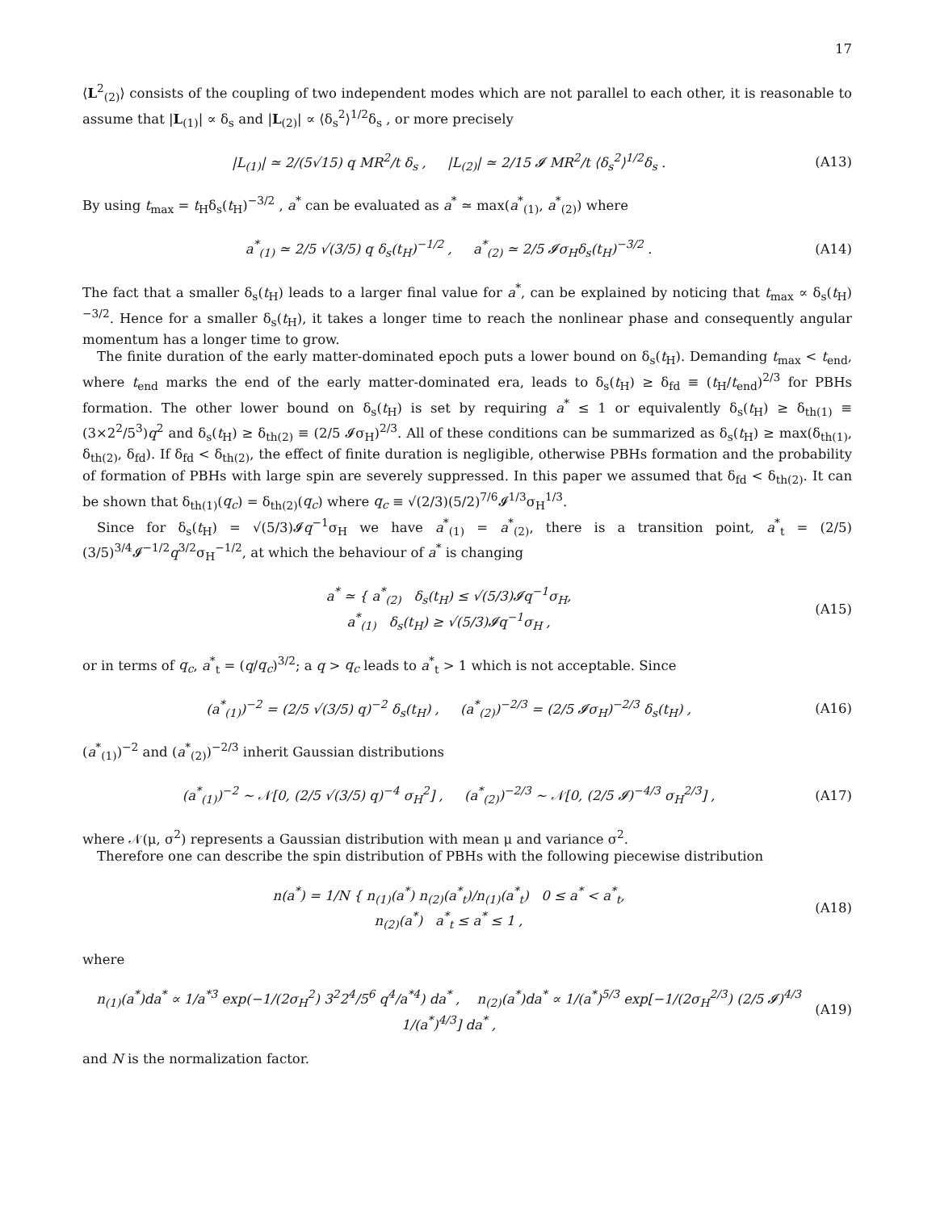17
⟨L<sup>2</sup><sub>(2)</sub>⟩ consists of the coupling of two independent modes which are not parallel to each other, it is reasonable to assume that |L<sub>(1)</sub>| ∝ δ<sub>s</sub> and |L<sub>(2)</sub>| ∝ ⟨δ<sub>s</sub><sup>2</sup>⟩<sup>1/2</sup>δ<sub>s</sub> , or more precisely
|L<sub>(1)</sub>| ≃ 2/(5√15) q MR<sup>2</sup>/t δ<sub>s</sub> , |L<sub>(2)</sub>| ≃ 2/15 𝓘 MR<sup>2</sup>/t ⟨δ<sub>s</sub><sup>2</sup>⟩<sup>1/2</sup>δ<sub>s</sub> . (A13)
By using t<sub>max</sub> = t<sub>H</sub>δ<sub>s</sub>(t<sub>H</sub>)<sup>−3/2</sup> , a<sup>*</sup> can be evaluated as a<sup>*</sup> ≃ max(a<sup>*</sup><sub>(1)</sub>, a<sup>*</sup><sub>(2)</sub>) where
a<sup>*</sup><sub>(1)</sub> ≃ 2/5 √(3/5) q δ<sub>s</sub>(t<sub>H</sub>)<sup>−1/2</sup> , a<sup>*</sup><sub>(2)</sub> ≃ 2/5 𝓘σ<sub>H</sub>δ<sub>s</sub>(t<sub>H</sub>)<sup>−3/2</sup> . (A14)
The fact that a smaller δ<sub>s</sub>(t<sub>H</sub>) leads to a larger final value for a<sup>*</sup>, can be explained by noticing that t<sub>max</sub> ∝ δ<sub>s</sub>(t<sub>H</sub>)<sup>−3/2</sup>. Hence for a smaller δ<sub>s</sub>(t<sub>H</sub>), it takes a longer time to reach the nonlinear phase and consequently angular momentum has a longer time to grow.
The finite duration of the early matter-dominated epoch puts a lower bound on δ<sub>s</sub>(t<sub>H</sub>). Demanding t<sub>max</sub> < t<sub>end</sub>, where t<sub>end</sub> marks the end of the early matter-dominated era, leads to δ<sub>s</sub>(t<sub>H</sub>) ≥ δ<sub>fd</sub> ≡ (t<sub>H</sub>/t<sub>end</sub>)<sup>2/3</sup> for PBHs formation. The other lower bound on δ<sub>s</sub>(t<sub>H</sub>) is set by requiring a<sup>*</sup> ≤ 1 or equivalently δ<sub>s</sub>(t<sub>H</sub>) ≥ δ<sub>th(1)</sub> ≡ (3×2<sup>2</sup>/5<sup>3</sup>)q<sup>2</sup> and δ<sub>s</sub>(t<sub>H</sub>) ≥ δ<sub>th(2)</sub> ≡ (2/5 𝓘σ<sub>H</sub>)<sup>2/3</sup>. All of these conditions can be summarized as δ<sub>s</sub>(t<sub>H</sub>) ≥ max(δ<sub>th(1)</sub>, δ<sub>th(2)</sub>, δ<sub>fd</sub>). If δ<sub>fd</sub> < δ<sub>th(2)</sub>, the effect of finite duration is negligible, otherwise PBHs formation and the probability of formation of PBHs with large spin are severely suppressed. In this paper we assumed that δ<sub>fd</sub> < δ<sub>th(2)</sub>. It can be shown that δ<sub>th(1)</sub>(q<sub>c</sub>) = δ<sub>th(2)</sub>(q<sub>c</sub>) where q<sub>c</sub> ≡ √(2/3)(5/2)<sup>7/6</sup>𝓘<sup>1/3</sup>σ<sub>H</sub><sup>1/3</sup>.
Since for δ<sub>s</sub>(t<sub>H</sub>) = √(5/3)𝓘q<sup>−1</sup>σ<sub>H</sub> we have a<sup>*</sup><sub>(1)</sub> = a<sup>*</sup><sub>(2)</sub>, there is a transition point, a<sup>*</sup><sub>t</sub> = (2/5)(3/5)<sup>3/4</sup>𝓘<sup>−1/2</sup>q<sup>3/2</sup>σ<sub>H</sub><sup>−1/2</sup>, at which the behaviour of a<sup>*</sup> is changing
a<sup>*</sup> ≃ { a<sup>*</sup><sub>(2)</sub> δ<sub>s</sub>(t<sub>H</sub>) ≤ √(5/3)𝓘q<sup>−1</sup>σ<sub>H</sub>,
a<sup>*</sup><sub>(1)</sub> δ<sub>s</sub>(t<sub>H</sub>) ≥ √(5/3)𝓘q<sup>−1</sup>σ<sub>H</sub> , (A15)
or in terms of q<sub>c</sub>, a<sup>*</sup><sub>t</sub> = (q/q<sub>c</sub>)<sup>3/2</sup>; a q > q<sub>c</sub> leads to a<sup>*</sup><sub>t</sub> > 1 which is not acceptable. Since
(a<sup>*</sup><sub>(1)</sub>)<sup>−2</sup> = (2/5 √(3/5) q)<sup>−2</sup> δ<sub>s</sub>(t<sub>H</sub>) , (a<sup>*</sup><sub>(2)</sub>)<sup>−2/3</sup> = (2/5 𝓘σ<sub>H</sub>)<sup>−2/3</sup> δ<sub>s</sub>(t<sub>H</sub>) , (A16)
(a<sup>*</sup><sub>(1)</sub>)<sup>−2</sup> and (a<sup>*</sup><sub>(2)</sub>)<sup>−2/3</sup> inherit Gaussian distributions
(a<sup>*</sup><sub>(1)</sub>)<sup>−2</sup> ∼ 𝒩[0, (2/5 √(3/5) q)<sup>−4</sup> σ<sub>H</sub><sup>2</sup>] , (a<sup>*</sup><sub>(2)</sub>)<sup>−2/3</sup> ∼ 𝒩[0, (2/5 𝓘)<sup>−4/3</sup> σ<sub>H</sub><sup>2/3</sup>] , (A17)
where 𝒩(μ, σ<sup>2</sup>) represents a Gaussian distribution with mean μ and variance σ<sup>2</sup>.
Therefore one can describe the spin distribution of PBHs with the following piecewise distribution
n(a<sup>*</sup>) = 1/N { n<sub>(1)</sub>(a<sup>*</sup>) n<sub>(2)</sub>(a<sup>*</sup><sub>t</sub>)/n<sub>(1)</sub>(a<sup>*</sup><sub>t</sub>) 0 ≤ a<sup>*</sup> < a<sup>*</sup><sub>t</sub>,
n<sub>(2)</sub>(a<sup>*</sup>) a<sup>*</sup><sub>t</sub> ≤ a<sup>*</sup> ≤ 1 , (A18)
where
n<sub>(1)</sub>(a<sup>*</sup>)da<sup>*</sup> ∝ 1/a<sup>*3</sup> exp(−1/(2σ<sub>H</sub><sup>2</sup>) 3<sup>2</sup>2<sup>4</sup>/5<sup>6</sup> q<sup>4</sup>/a<sup>*4</sup>) da<sup>*</sup> , n<sub>(2)</sub>(a<sup>*</sup>)da<sup>*</sup> ∝ 1/(a<sup>*</sup>)<sup>5/3</sup> exp[−1/(2σ<sub>H</sub><sup>2/3</sup>) (2/5 𝓘)<sup>4/3</sup> 1/(a<sup>*</sup>)<sup>4/3</sup>] da<sup>*</sup> , (A19)
and N is the normalization factor.